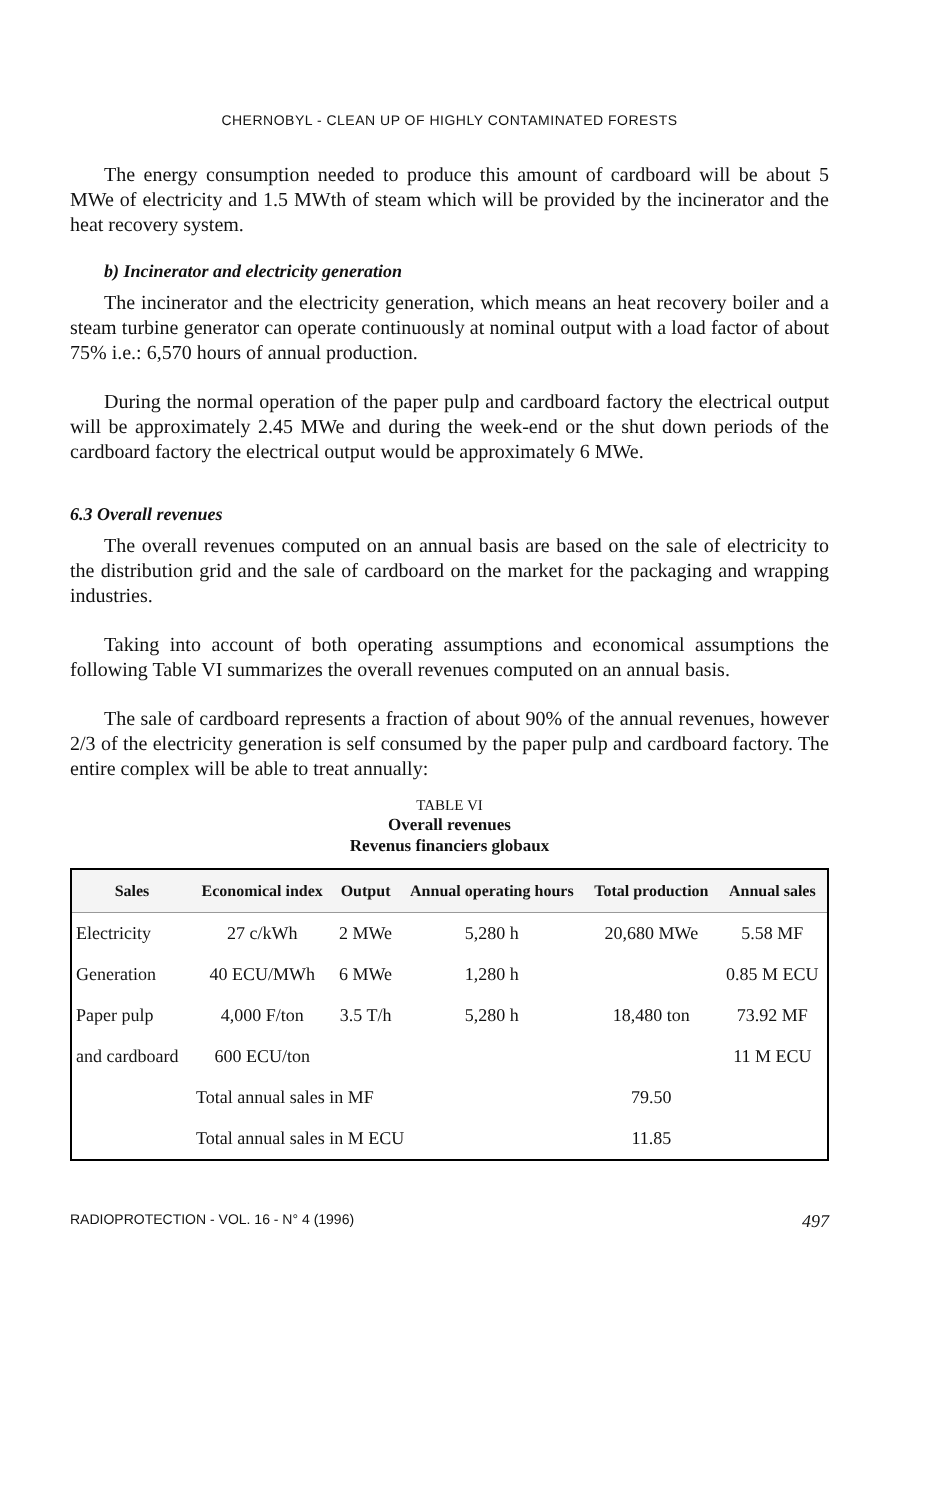CHERNOBYL - CLEAN UP OF HIGHLY CONTAMINATED FORESTS
The energy consumption needed to produce this amount of cardboard will be about 5 MWe of electricity and 1.5 MWth of steam which will be provided by the incinerator and the heat recovery system.
b) Incinerator and electricity generation
The incinerator and the electricity generation, which means an heat recovery boiler and a steam turbine generator can operate continuously at nominal output with a load factor of about 75% i.e.: 6,570 hours of annual production.
During the normal operation of the paper pulp and cardboard factory the electrical output will be approximately 2.45 MWe and during the week-end or the shut down periods of the cardboard factory the electrical output would be approximately 6 MWe.
6.3 Overall revenues
The overall revenues computed on an annual basis are based on the sale of electricity to the distribution grid and the sale of cardboard on the market for the packaging and wrapping industries.
Taking into account of both operating assumptions and economical assumptions the following Table VI summarizes the overall revenues computed on an annual basis.
The sale of cardboard represents a fraction of about 90% of the annual revenues, however 2/3 of the electricity generation is self consumed by the paper pulp and cardboard factory. The entire complex will be able to treat annually:
TABLE VI
Overall revenues
Revenus financiers globaux
| Sales | Economical index | Output | Annual operating hours | Total production | Annual sales |
| --- | --- | --- | --- | --- | --- |
| Electricity | 27 c/kWh | 2 MWe | 5,280 h | 20,680 MWe | 5.58 MF |
| Generation | 40 ECU/MWh | 6 MWe | 1,280 h | | 0.85 M ECU |
| Paper pulp | 4,000 F/ton | 3.5 T/h | 5,280 h | 18,480 ton | 73.92 MF |
| and cardboard | 600 ECU/ton | | | | 11 M ECU |
| | Total annual sales in MF | | | 79.50 | |
| | Total annual sales in M ECU | | | 11.85 | |
RADIOPROTECTION - VOL. 16 - N° 4 (1996) 497